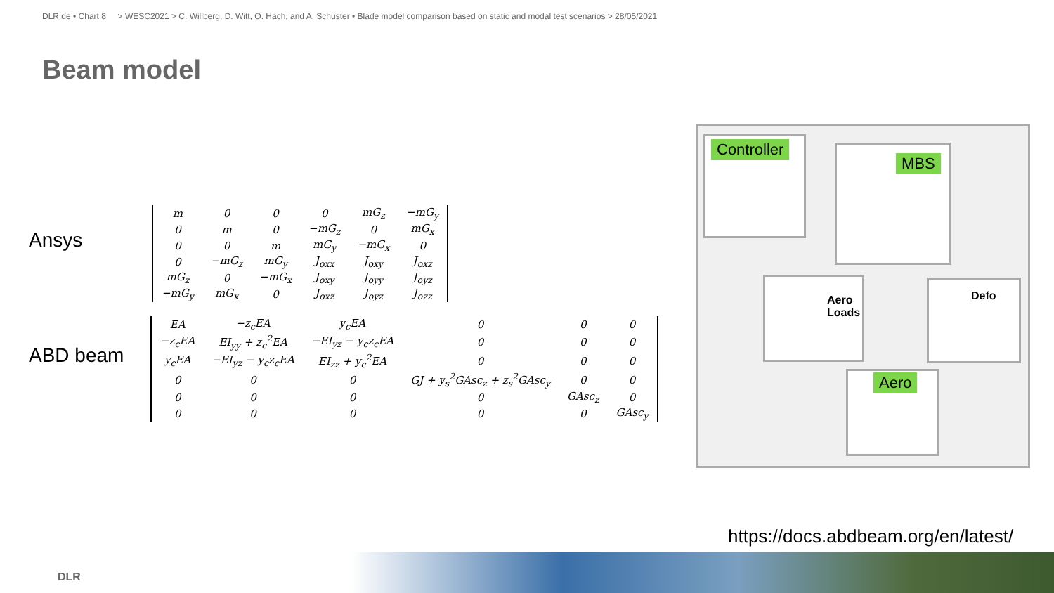DLR.de • Chart 8 > WESC2021 > C. Willberg, D. Witt, O. Hach, and A. Schuster • Blade model comparison based on static and modal test scenarios > 28/05/2021
Beam model
Ansys
| m | 0 | 0 | 0 | mG<sub>z</sub> | −mG<sub>y</sub> |
| 0 | m | 0 | −mG<sub>z</sub> | 0 | mG<sub>x</sub> |
| 0 | 0 | m | mG<sub>y</sub> | −mG<sub>x</sub> | 0 |
| 0 | −mG<sub>z</sub> | mG<sub>y</sub> | J<sub>oxx</sub> | J<sub>oxy</sub> | J<sub>oxz</sub> |
| mG<sub>z</sub> | 0 | −mG<sub>x</sub> | J<sub>oxy</sub> | J<sub>oyy</sub> | J<sub>oyz</sub> |
| −mG<sub>y</sub> | mG<sub>x</sub> | 0 | J<sub>oxz</sub> | J<sub>oyz</sub> | J<sub>ozz</sub> |
ABD beam
| EA | −z<sub>c</sub>EA | y<sub>c</sub>EA | 0 | 0 | 0 |
| −z<sub>c</sub>EA | EI<sub>yy</sub> + z<sub>c</sub><sup>2</sup>EA | −EI<sub>yz</sub> − y<sub>c</sub>z<sub>c</sub>EA | 0 | 0 | 0 |
| y<sub>c</sub>EA | −EI<sub>yz</sub> − y<sub>c</sub>z<sub>c</sub>EA | EI<sub>zz</sub> + y<sub>c</sub><sup>2</sup>EA | 0 | 0 | 0 |
| 0 | 0 | 0 | GJ + y<sub>s</sub><sup>2</sup>GAsc<sub>z</sub> + z<sub>s</sub><sup>2</sup>GAsc<sub>y</sub> | 0 | 0 |
| 0 | 0 | 0 | 0 | GAsc<sub>z</sub> | 0 |
| 0 | 0 | 0 | 0 | 0 | GAsc<sub>y</sub> |
Controller
MBS
Aero
Loads
Defo
Aero
https://docs.abdbeam.org/en/latest/
DLR